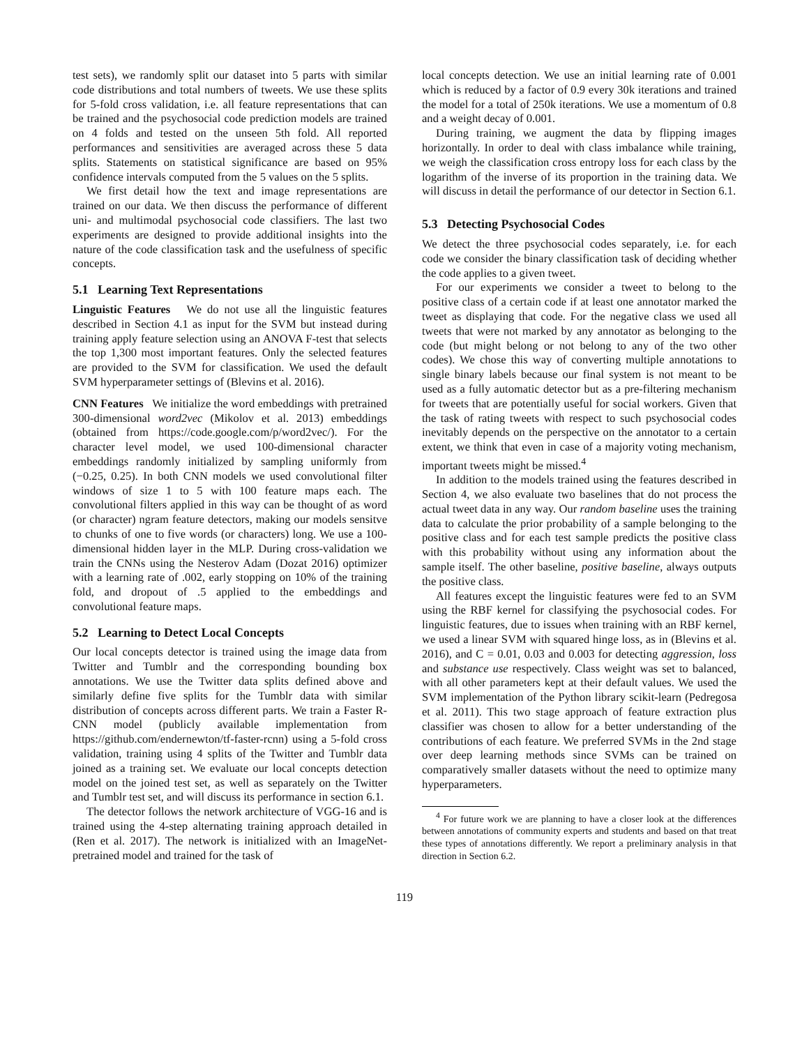test sets), we randomly split our dataset into 5 parts with similar code distributions and total numbers of tweets. We use these splits for 5-fold cross validation, i.e. all feature representations that can be trained and the psychosocial code prediction models are trained on 4 folds and tested on the unseen 5th fold. All reported performances and sensitivities are averaged across these 5 data splits. Statements on statistical significance are based on 95% confidence intervals computed from the 5 values on the 5 splits.
We first detail how the text and image representations are trained on our data. We then discuss the performance of different uni- and multimodal psychosocial code classifiers. The last two experiments are designed to provide additional insights into the nature of the code classification task and the usefulness of specific concepts.
5.1 Learning Text Representations
Linguistic Features We do not use all the linguistic features described in Section 4.1 as input for the SVM but instead during training apply feature selection using an ANOVA F-test that selects the top 1,300 most important features. Only the selected features are provided to the SVM for classification. We used the default SVM hyperparameter settings of (Blevins et al. 2016).
CNN Features We initialize the word embeddings with pretrained 300-dimensional word2vec (Mikolov et al. 2013) embeddings (obtained from https://code.google.com/p/word2vec/). For the character level model, we used 100-dimensional character embeddings randomly initialized by sampling uniformly from (−0.25, 0.25). In both CNN models we used convolutional filter windows of size 1 to 5 with 100 feature maps each. The convolutional filters applied in this way can be thought of as word (or character) ngram feature detectors, making our models sensitve to chunks of one to five words (or characters) long. We use a 100-dimensional hidden layer in the MLP. During cross-validation we train the CNNs using the Nesterov Adam (Dozat 2016) optimizer with a learning rate of .002, early stopping on 10% of the training fold, and dropout of .5 applied to the embeddings and convolutional feature maps.
5.2 Learning to Detect Local Concepts
Our local concepts detector is trained using the image data from Twitter and Tumblr and the corresponding bounding box annotations. We use the Twitter data splits defined above and similarly define five splits for the Tumblr data with similar distribution of concepts across different parts. We train a Faster R-CNN model (publicly available implementation from https://github.com/endernewton/tf-faster-rcnn) using a 5-fold cross validation, training using 4 splits of the Twitter and Tumblr data joined as a training set. We evaluate our local concepts detection model on the joined test set, as well as separately on the Twitter and Tumblr test set, and will discuss its performance in section 6.1.
The detector follows the network architecture of VGG-16 and is trained using the 4-step alternating training approach detailed in (Ren et al. 2017). The network is initialized with an ImageNet-pretrained model and trained for the task of
local concepts detection. We use an initial learning rate of 0.001 which is reduced by a factor of 0.9 every 30k iterations and trained the model for a total of 250k iterations. We use a momentum of 0.8 and a weight decay of 0.001.
During training, we augment the data by flipping images horizontally. In order to deal with class imbalance while training, we weigh the classification cross entropy loss for each class by the logarithm of the inverse of its proportion in the training data. We will discuss in detail the performance of our detector in Section 6.1.
5.3 Detecting Psychosocial Codes
We detect the three psychosocial codes separately, i.e. for each code we consider the binary classification task of deciding whether the code applies to a given tweet.
For our experiments we consider a tweet to belong to the positive class of a certain code if at least one annotator marked the tweet as displaying that code. For the negative class we used all tweets that were not marked by any annotator as belonging to the code (but might belong or not belong to any of the two other codes). We chose this way of converting multiple annotations to single binary labels because our final system is not meant to be used as a fully automatic detector but as a pre-filtering mechanism for tweets that are potentially useful for social workers. Given that the task of rating tweets with respect to such psychosocial codes inevitably depends on the perspective on the annotator to a certain extent, we think that even in case of a majority voting mechanism, important tweets might be missed.<sup>4</sup>
In addition to the models trained using the features described in Section 4, we also evaluate two baselines that do not process the actual tweet data in any way. Our random baseline uses the training data to calculate the prior probability of a sample belonging to the positive class and for each test sample predicts the positive class with this probability without using any information about the sample itself. The other baseline, positive baseline, always outputs the positive class.
All features except the linguistic features were fed to an SVM using the RBF kernel for classifying the psychosocial codes. For linguistic features, due to issues when training with an RBF kernel, we used a linear SVM with squared hinge loss, as in (Blevins et al. 2016), and C = 0.01, 0.03 and 0.003 for detecting aggression, loss and substance use respectively. Class weight was set to balanced, with all other parameters kept at their default values. We used the SVM implementation of the Python library scikit-learn (Pedregosa et al. 2011). This two stage approach of feature extraction plus classifier was chosen to allow for a better understanding of the contributions of each feature. We preferred SVMs in the 2nd stage over deep learning methods since SVMs can be trained on comparatively smaller datasets without the need to optimize many hyperparameters.
<sup>4</sup> For future work we are planning to have a closer look at the differences between annotations of community experts and students and based on that treat these types of annotations differently. We report a preliminary analysis in that direction in Section 6.2.
119